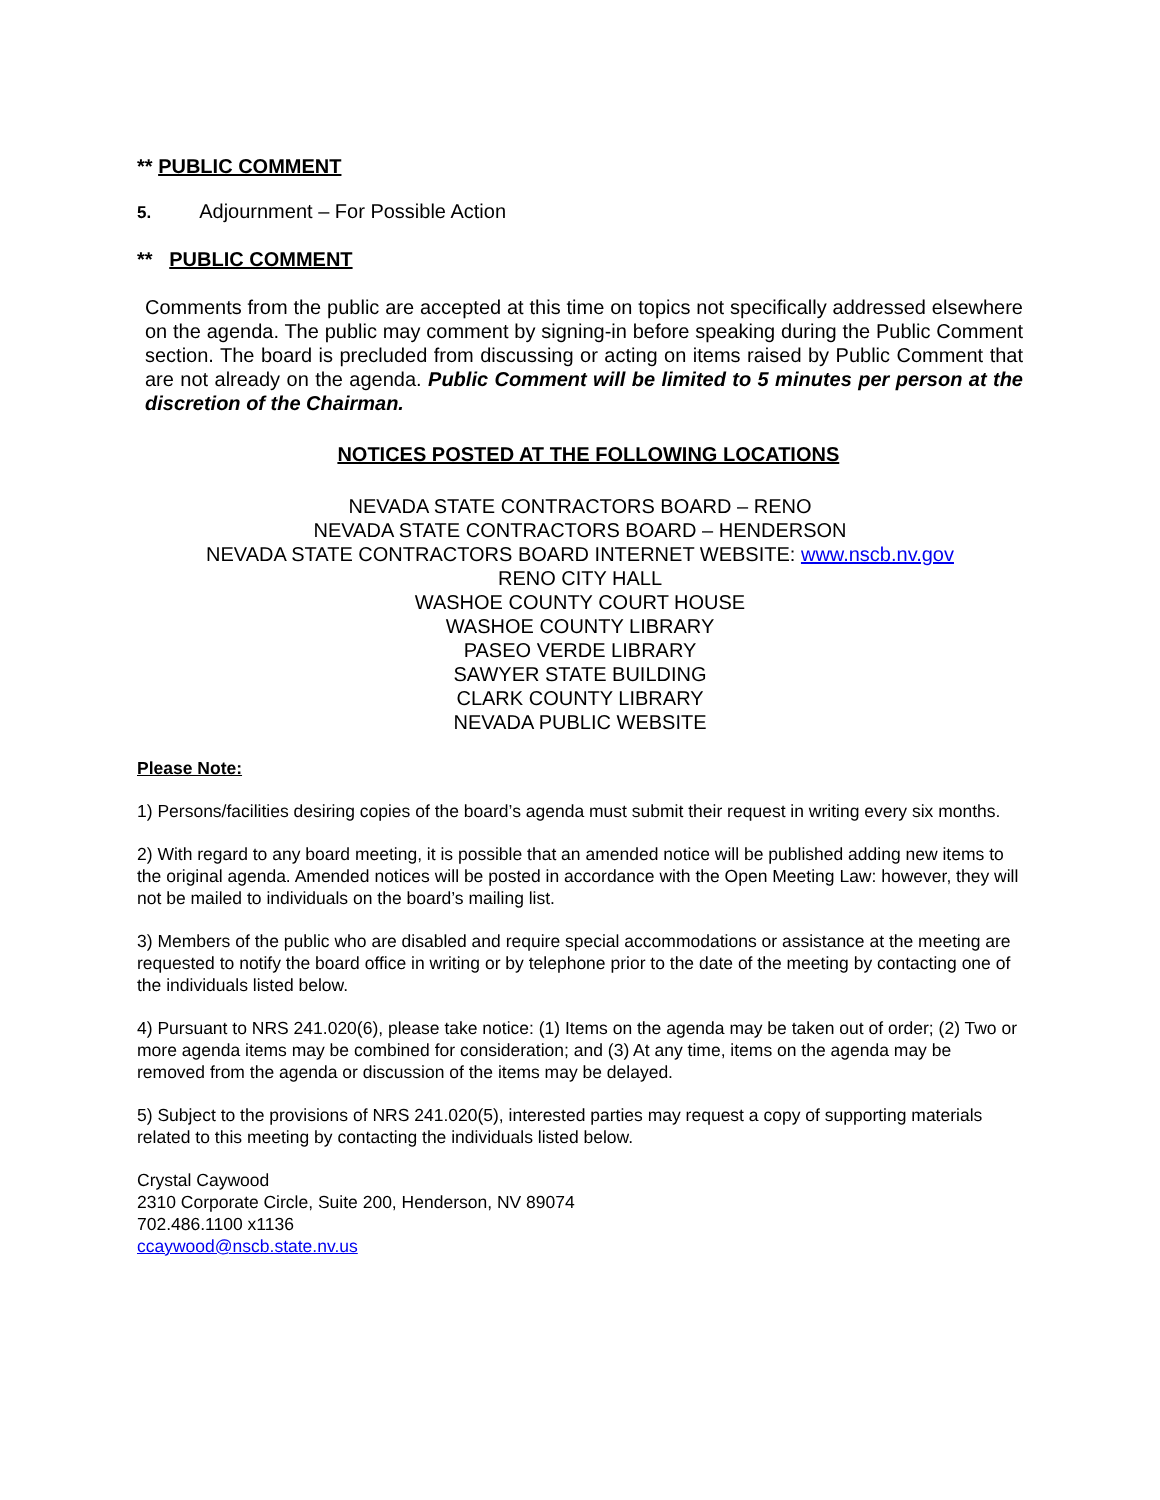** PUBLIC COMMENT
5. Adjournment – For Possible Action
** PUBLIC COMMENT
Comments from the public are accepted at this time on topics not specifically addressed elsewhere on the agenda. The public may comment by signing-in before speaking during the Public Comment section. The board is precluded from discussing or acting on items raised by Public Comment that are not already on the agenda. Public Comment will be limited to 5 minutes per person at the discretion of the Chairman.
NOTICES POSTED AT THE FOLLOWING LOCATIONS
NEVADA STATE CONTRACTORS BOARD – RENO
NEVADA STATE CONTRACTORS BOARD – HENDERSON
NEVADA STATE CONTRACTORS BOARD INTERNET WEBSITE: www.nscb.nv.gov
RENO CITY HALL
WASHOE COUNTY COURT HOUSE
WASHOE COUNTY LIBRARY
PASEO VERDE LIBRARY
SAWYER STATE BUILDING
CLARK COUNTY LIBRARY
NEVADA PUBLIC WEBSITE
Please Note:
1) Persons/facilities desiring copies of the board’s agenda must submit their request in writing every six months.
2) With regard to any board meeting, it is possible that an amended notice will be published adding new items to the original agenda. Amended notices will be posted in accordance with the Open Meeting Law: however, they will not be mailed to individuals on the board’s mailing list.
3) Members of the public who are disabled and require special accommodations or assistance at the meeting are requested to notify the board office in writing or by telephone prior to the date of the meeting by contacting one of the individuals listed below.
4) Pursuant to NRS 241.020(6), please take notice: (1) Items on the agenda may be taken out of order; (2) Two or more agenda items may be combined for consideration; and (3) At any time, items on the agenda may be removed from the agenda or discussion of the items may be delayed.
5) Subject to the provisions of NRS 241.020(5), interested parties may request a copy of supporting materials related to this meeting by contacting the individuals listed below.
Crystal Caywood
2310 Corporate Circle, Suite 200, Henderson, NV 89074
702.486.1100 x1136
ccaywood@nscb.state.nv.us